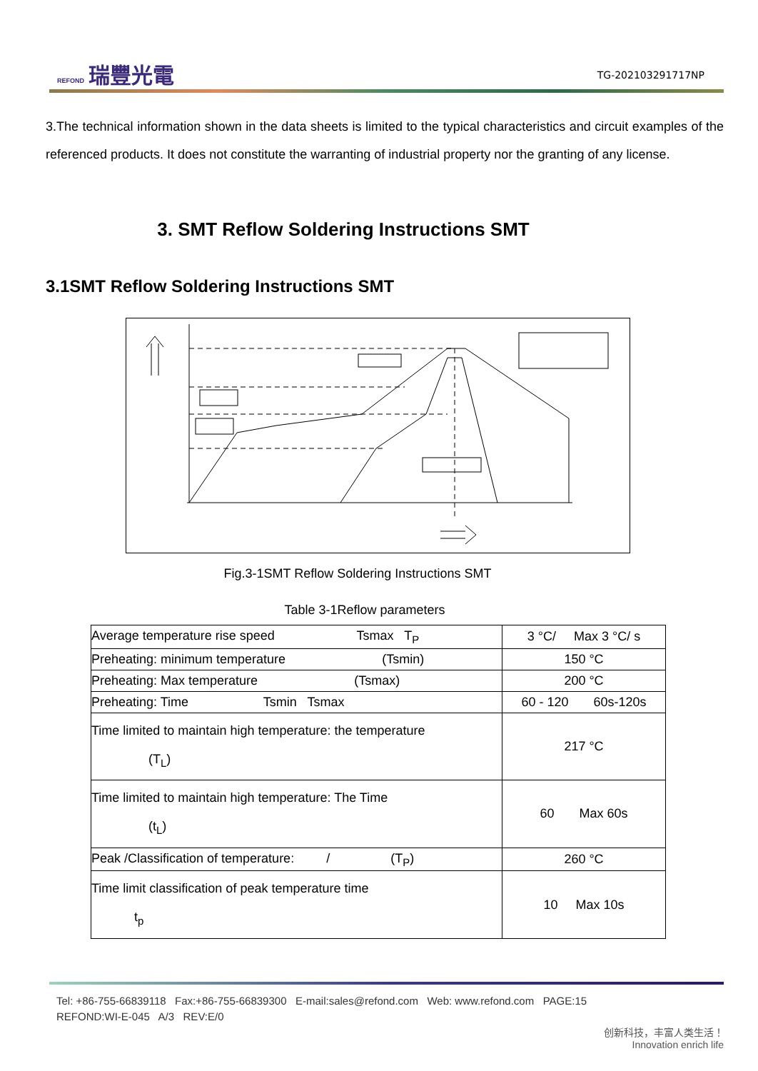REFOND 瑞豐光電
TG-202103291717NP
3.The technical information shown in the data sheets is limited to the typical characteristics and circuit examples of the referenced products. It does not constitute the warranting of industrial property nor the granting of any license.
3. SMT Reflow Soldering Instructions SMT
3.1SMT Reflow Soldering Instructions SMT
Fig.3-1SMT Reflow Soldering Instructions SMT
Table 3-1Reflow parameters
| Average temperature rise speed Tsmax T<sub>P</sub> | 3 °C/ Max 3 °C/ s |
| Preheating: minimum temperature (Tsmin) | 150 °C |
| Preheating: Max temperature (Tsmax) | 200 °C |
| Preheating: Time Tsmin Tsmax | 60 - 120 60s-120s |
| Time limited to maintain high temperature: the temperature (T<sub>L</sub>) | 217 °C |
| Time limited to maintain high temperature: The Time (t<sub>L</sub>) | 60 Max 60s |
| Peak /Classification of temperature: / (T<sub>P</sub>) | 260 °C |
| Time limit classification of peak temperature time t<sub>p</sub> | 10 Max 10s |
Tel: +86-755-66839118 Fax:+86-755-66839300 E-mail:sales@refond.com Web: www.refond.com PAGE:15
REFOND:WI-E-045 A/3 REV:E/0
创新科技，丰富人类生活！
Innovation enrich life